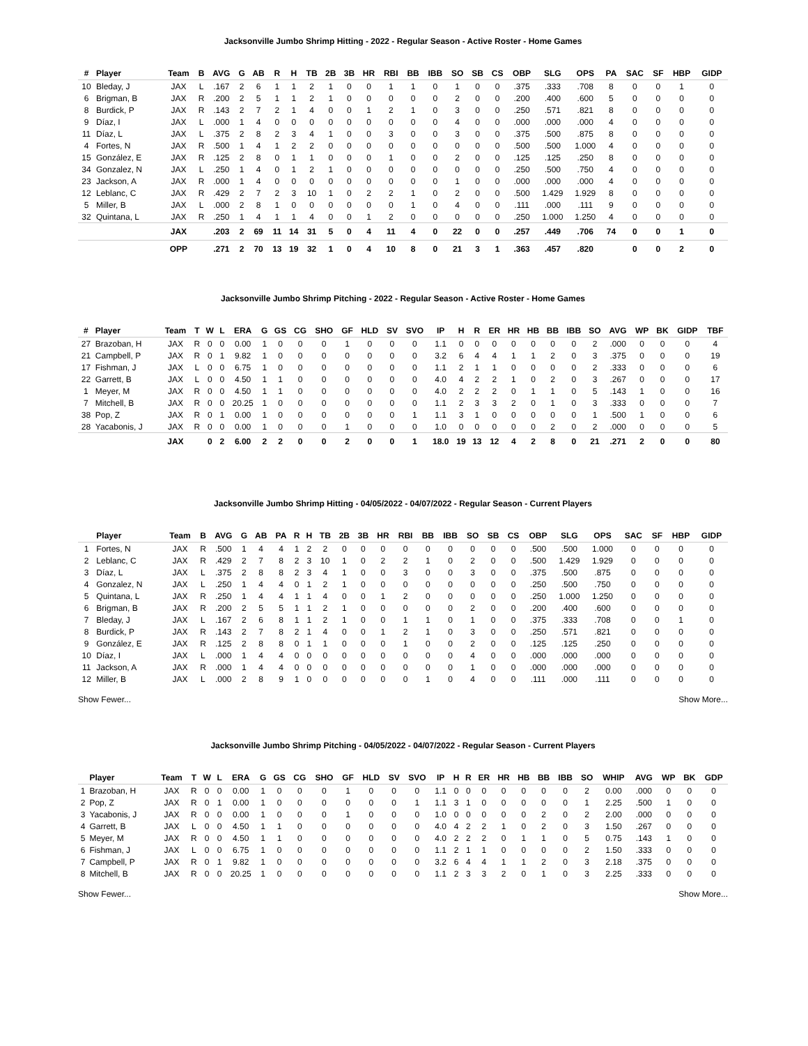Jacksonville Jumbo Shrimp Hitting - 2022 - Regular Season - Active Roster - Home Games
| # | Player | Team | B | AVG | G | AB | R | H | TB | 2B | 3B | HR | RBI | BB | IBB | SO | SB | CS | OBP | SLG | OPS | PA | SAC | SF | HBP | GIDP |
| --- | --- | --- | --- | --- | --- | --- | --- | --- | --- | --- | --- | --- | --- | --- | --- | --- | --- | --- | --- | --- | --- | --- | --- | --- | --- | --- |
| 10 | Bleday, J | JAX | L | .167 | 2 | 6 | 1 | 1 | 2 | 1 | 0 | 0 | 1 | 1 | 0 | 1 | 0 | 0 | .375 | .333 | .708 | 8 | 0 | 0 | 1 | 0 |
| 6 | Brigman, B | JAX | R | .200 | 2 | 5 | 1 | 1 | 2 | 1 | 0 | 0 | 0 | 0 | 0 | 2 | 0 | 0 | .200 | .400 | .600 | 5 | 0 | 0 | 0 | 0 |
| 8 | Burdick, P | JAX | R | .143 | 2 | 7 | 2 | 1 | 4 | 0 | 0 | 1 | 2 | 1 | 0 | 3 | 0 | 0 | .250 | .571 | .821 | 8 | 0 | 0 | 0 | 0 |
| 9 | Díaz, I | JAX | L | .000 | 1 | 4 | 0 | 0 | 0 | 0 | 0 | 0 | 0 | 0 | 0 | 4 | 0 | 0 | .000 | .000 | .000 | 4 | 0 | 0 | 0 | 0 |
| 11 | Díaz, L | JAX | L | .375 | 2 | 8 | 2 | 3 | 4 | 1 | 0 | 0 | 3 | 0 | 0 | 3 | 0 | 0 | .375 | .500 | .875 | 8 | 0 | 0 | 0 | 0 |
| 4 | Fortes, N | JAX | R | .500 | 1 | 4 | 1 | 2 | 2 | 0 | 0 | 0 | 0 | 0 | 0 | 0 | 0 | 0 | .500 | .500 | 1.000 | 4 | 0 | 0 | 0 | 0 |
| 15 | González, E | JAX | R | .125 | 2 | 8 | 0 | 1 | 1 | 0 | 0 | 0 | 1 | 0 | 0 | 2 | 0 | 0 | .125 | .125 | .250 | 8 | 0 | 0 | 0 | 0 |
| 34 | Gonzalez, N | JAX | L | .250 | 1 | 4 | 0 | 1 | 2 | 1 | 0 | 0 | 0 | 0 | 0 | 0 | 0 | 0 | .250 | .500 | .750 | 4 | 0 | 0 | 0 | 0 |
| 23 | Jackson, A | JAX | R | .000 | 1 | 4 | 0 | 0 | 0 | 0 | 0 | 0 | 0 | 0 | 0 | 1 | 0 | 0 | .000 | .000 | .000 | 4 | 0 | 0 | 0 | 0 |
| 12 | Leblanc, C | JAX | R | .429 | 2 | 7 | 2 | 3 | 10 | 1 | 0 | 2 | 2 | 1 | 0 | 2 | 0 | 0 | .500 | 1.429 | 1.929 | 8 | 0 | 0 | 0 | 0 |
| 5 | Miller, B | JAX | L | .000 | 2 | 8 | 1 | 0 | 0 | 0 | 0 | 0 | 0 | 1 | 0 | 4 | 0 | 0 | .111 | .000 | .111 | 9 | 0 | 0 | 0 | 0 |
| 32 | Quintana, L | JAX | R | .250 | 1 | 4 | 1 | 1 | 4 | 0 | 0 | 1 | 2 | 0 | 0 | 0 | 0 | 0 | .250 | 1.000 | 1.250 | 4 | 0 | 0 | 0 | 0 |
| | | JAX | | .203 | 2 | 69 | 11 | 14 | 31 | 5 | 0 | 4 | 11 | 4 | 0 | 22 | 0 | 0 | .257 | .449 | .706 | 74 | 0 | 0 | 1 | 0 |
| | | OPP | | .271 | 2 | 70 | 13 | 19 | 32 | 1 | 0 | 4 | 10 | 8 | 0 | 21 | 3 | 1 | .363 | .457 | .820 | | 0 | 0 | 2 | 0 |
Jacksonville Jumbo Shrimp Pitching - 2022 - Regular Season - Active Roster - Home Games
| # | Player | Team | T | W | L | ERA | G | GS | CG | SHO | GF | HLD | SV | SVO | IP | H | R | ER | HR | HB | BB | IBB | SO | AVG | WP | BK | GIDP | TBF |
| --- | --- | --- | --- | --- | --- | --- | --- | --- | --- | --- | --- | --- | --- | --- | --- | --- | --- | --- | --- | --- | --- | --- | --- | --- | --- | --- | --- | --- |
| 27 | Brazoban, H | JAX | R | 0 | 0 | 0.00 | 1 | 0 | 0 | 0 | 1 | 0 | 0 | 0 | 1.1 | 0 | 0 | 0 | 0 | 0 | 0 | 0 | 2 | .000 | 0 | 0 | 0 | 4 |
| 21 | Campbell, P | JAX | R | 0 | 1 | 9.82 | 1 | 0 | 0 | 0 | 0 | 0 | 0 | 0 | 3.2 | 6 | 4 | 4 | 1 | 1 | 2 | 0 | 3 | .375 | 0 | 0 | 0 | 19 |
| 17 | Fishman, J | JAX | L | 0 | 0 | 6.75 | 1 | 0 | 0 | 0 | 0 | 0 | 0 | 0 | 1.1 | 2 | 1 | 1 | 0 | 0 | 0 | 0 | 2 | .333 | 0 | 0 | 0 | 6 |
| 22 | Garrett, B | JAX | L | 0 | 0 | 4.50 | 1 | 1 | 0 | 0 | 0 | 0 | 0 | 0 | 4.0 | 4 | 2 | 2 | 1 | 0 | 2 | 0 | 3 | .267 | 0 | 0 | 0 | 17 |
| 1 | Meyer, M | JAX | R | 0 | 0 | 4.50 | 1 | 1 | 0 | 0 | 0 | 0 | 0 | 0 | 4.0 | 2 | 2 | 2 | 0 | 1 | 1 | 0 | 5 | .143 | 1 | 0 | 0 | 16 |
| 7 | Mitchell, B | JAX | R | 0 | 0 | 20.25 | 1 | 0 | 0 | 0 | 0 | 0 | 0 | 0 | 1.1 | 2 | 3 | 3 | 2 | 0 | 1 | 0 | 3 | .333 | 0 | 0 | 0 | 7 |
| 38 | Pop, Z | JAX | R | 0 | 1 | 0.00 | 1 | 0 | 0 | 0 | 0 | 0 | 0 | 1 | 1.1 | 3 | 1 | 0 | 0 | 0 | 0 | 0 | 1 | .500 | 1 | 0 | 0 | 6 |
| 28 | Yacabonis, J | JAX | R | 0 | 0 | 0.00 | 1 | 0 | 0 | 0 | 1 | 0 | 0 | 0 | 1.0 | 0 | 0 | 0 | 0 | 0 | 2 | 0 | 2 | .000 | 0 | 0 | 0 | 5 |
| | | JAX | | 0 | 2 | 6.00 | 2 | 2 | 0 | 0 | 2 | 0 | 0 | 1 | 18.0 | 19 | 13 | 12 | 4 | 2 | 8 | 0 | 21 | .271 | 2 | 0 | 0 | 80 |
Jacksonville Jumbo Shrimp Hitting - 04/05/2022 - 04/07/2022 - Regular Season - Current Players
| | Player | Team | B | AVG | G | AB | PA | R | H | TB | 2B | 3B | HR | RBI | BB | IBB | SO | SB | CS | OBP | SLG | OPS | SAC | SF | HBP | GIDP |
| --- | --- | --- | --- | --- | --- | --- | --- | --- | --- | --- | --- | --- | --- | --- | --- | --- | --- | --- | --- | --- | --- | --- | --- | --- | --- | --- |
| 1 | Fortes, N | JAX | R | .500 | 1 | 4 | 4 | 1 | 2 | 2 | 0 | 0 | 0 | 0 | 0 | 0 | 0 | 0 | 0 | .500 | .500 | 1.000 | 0 | 0 | 0 | 0 |
| 2 | Leblanc, C | JAX | R | .429 | 2 | 7 | 8 | 2 | 3 | 10 | 1 | 0 | 2 | 2 | 1 | 0 | 2 | 0 | 0 | .500 | 1.429 | 1.929 | 0 | 0 | 0 | 0 |
| 3 | Díaz, L | JAX | L | .375 | 2 | 8 | 8 | 2 | 3 | 4 | 1 | 0 | 0 | 3 | 0 | 0 | 3 | 0 | 0 | .375 | .500 | .875 | 0 | 0 | 0 | 0 |
| 4 | Gonzalez, N | JAX | L | .250 | 1 | 4 | 4 | 0 | 1 | 2 | 1 | 0 | 0 | 0 | 0 | 0 | 0 | 0 | 0 | .250 | .500 | .750 | 0 | 0 | 0 | 0 |
| 5 | Quintana, L | JAX | R | .250 | 1 | 4 | 4 | 1 | 1 | 4 | 0 | 0 | 1 | 2 | 0 | 0 | 0 | 0 | 0 | .250 | 1.000 | 1.250 | 0 | 0 | 0 | 0 |
| 6 | Brigman, B | JAX | R | .200 | 2 | 5 | 5 | 1 | 1 | 2 | 1 | 0 | 0 | 0 | 0 | 0 | 2 | 0 | 0 | .200 | .400 | .600 | 0 | 0 | 0 | 0 |
| 7 | Bleday, J | JAX | L | .167 | 2 | 6 | 8 | 1 | 1 | 2 | 1 | 0 | 0 | 1 | 1 | 0 | 1 | 0 | 0 | .375 | .333 | .708 | 0 | 0 | 1 | 0 |
| 8 | Burdick, P | JAX | R | .143 | 2 | 7 | 8 | 2 | 1 | 4 | 0 | 0 | 1 | 2 | 1 | 0 | 3 | 0 | 0 | .250 | .571 | .821 | 0 | 0 | 0 | 0 |
| 9 | González, E | JAX | R | .125 | 2 | 8 | 8 | 0 | 1 | 1 | 0 | 0 | 0 | 1 | 0 | 0 | 2 | 0 | 0 | .125 | .125 | .250 | 0 | 0 | 0 | 0 |
| 10 | Díaz, I | JAX | L | .000 | 1 | 4 | 4 | 0 | 0 | 0 | 0 | 0 | 0 | 0 | 0 | 0 | 4 | 0 | 0 | .000 | .000 | .000 | 0 | 0 | 0 | 0 |
| 11 | Jackson, A | JAX | R | .000 | 1 | 4 | 4 | 0 | 0 | 0 | 0 | 0 | 0 | 0 | 0 | 0 | 1 | 0 | 0 | .000 | .000 | .000 | 0 | 0 | 0 | 0 |
| 12 | Miller, B | JAX | L | .000 | 2 | 8 | 9 | 1 | 0 | 0 | 0 | 0 | 0 | 0 | 1 | 0 | 4 | 0 | 0 | .111 | .000 | .111 | 0 | 0 | 0 | 0 |
Show Fewer... Show More...
Jacksonville Jumbo Shrimp Pitching - 04/05/2022 - 04/07/2022 - Regular Season - Current Players
| | Player | Team | T | W | L | ERA | G | GS | CG | SHO | GF | HLD | SV | SVO | IP | H | R | ER | HR | HB | BB | IBB | SO | WHIP | AVG | WP | BK | GDP |
| --- | --- | --- | --- | --- | --- | --- | --- | --- | --- | --- | --- | --- | --- | --- | --- | --- | --- | --- | --- | --- | --- | --- | --- | --- | --- | --- | --- | --- |
| 1 | Brazoban, H | JAX | R | 0 | 0 | 0.00 | 1 | 0 | 0 | 0 | 1 | 0 | 0 | 0 | 1.1 | 0 | 0 | 0 | 0 | 0 | 0 | 0 | 2 | 0.00 | .000 | 0 | 0 | 0 |
| 2 | Pop, Z | JAX | R | 0 | 1 | 0.00 | 1 | 0 | 0 | 0 | 0 | 0 | 0 | 1 | 1.1 | 3 | 1 | 0 | 0 | 0 | 0 | 0 | 1 | 2.25 | .500 | 1 | 0 | 0 |
| 3 | Yacabonis, J | JAX | R | 0 | 0 | 0.00 | 1 | 0 | 0 | 0 | 1 | 0 | 0 | 0 | 1.0 | 0 | 0 | 0 | 0 | 0 | 2 | 0 | 2 | 2.00 | .000 | 0 | 0 | 0 |
| 4 | Garrett, B | JAX | L | 0 | 0 | 4.50 | 1 | 1 | 0 | 0 | 0 | 0 | 0 | 0 | 4.0 | 4 | 2 | 2 | 1 | 0 | 2 | 0 | 3 | 1.50 | .267 | 0 | 0 | 0 |
| 5 | Meyer, M | JAX | R | 0 | 0 | 4.50 | 1 | 1 | 0 | 0 | 0 | 0 | 0 | 0 | 4.0 | 2 | 2 | 2 | 0 | 1 | 1 | 0 | 5 | 0.75 | .143 | 1 | 0 | 0 |
| 6 | Fishman, J | JAX | L | 0 | 0 | 6.75 | 1 | 0 | 0 | 0 | 0 | 0 | 0 | 0 | 1.1 | 2 | 1 | 1 | 0 | 0 | 0 | 0 | 2 | 1.50 | .333 | 0 | 0 | 0 |
| 7 | Campbell, P | JAX | R | 0 | 1 | 9.82 | 1 | 0 | 0 | 0 | 0 | 0 | 0 | 0 | 3.2 | 6 | 4 | 4 | 1 | 1 | 2 | 0 | 3 | 2.18 | .375 | 0 | 0 | 0 |
| 8 | Mitchell, B | JAX | R | 0 | 0 | 20.25 | 1 | 0 | 0 | 0 | 0 | 0 | 0 | 0 | 1.1 | 2 | 3 | 3 | 2 | 0 | 1 | 0 | 3 | 2.25 | .333 | 0 | 0 | 0 |
Show Fewer... Show More...